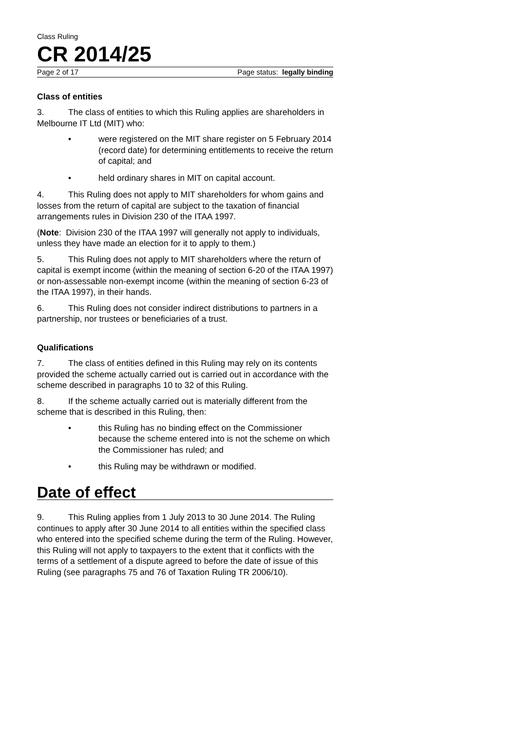Class Ruling
CR 2014/25
Page 2 of 17 Page status: legally binding
Class of entities
3. The class of entities to which this Ruling applies are shareholders in Melbourne IT Ltd (MIT) who:
• were registered on the MIT share register on 5 February 2014 (record date) for determining entitlements to receive the return of capital; and
• held ordinary shares in MIT on capital account.
4. This Ruling does not apply to MIT shareholders for whom gains and losses from the return of capital are subject to the taxation of financial arrangements rules in Division 230 of the ITAA 1997.
(Note: Division 230 of the ITAA 1997 will generally not apply to individuals, unless they have made an election for it to apply to them.)
5. This Ruling does not apply to MIT shareholders where the return of capital is exempt income (within the meaning of section 6-20 of the ITAA 1997) or non-assessable non-exempt income (within the meaning of section 6-23 of the ITAA 1997), in their hands.
6. This Ruling does not consider indirect distributions to partners in a partnership, nor trustees or beneficiaries of a trust.
Qualifications
7. The class of entities defined in this Ruling may rely on its contents provided the scheme actually carried out is carried out in accordance with the scheme described in paragraphs 10 to 32 of this Ruling.
8. If the scheme actually carried out is materially different from the scheme that is described in this Ruling, then:
• this Ruling has no binding effect on the Commissioner because the scheme entered into is not the scheme on which the Commissioner has ruled; and
• this Ruling may be withdrawn or modified.
Date of effect
9. This Ruling applies from 1 July 2013 to 30 June 2014. The Ruling continues to apply after 30 June 2014 to all entities within the specified class who entered into the specified scheme during the term of the Ruling. However, this Ruling will not apply to taxpayers to the extent that it conflicts with the terms of a settlement of a dispute agreed to before the date of issue of this Ruling (see paragraphs 75 and 76 of Taxation Ruling TR 2006/10).